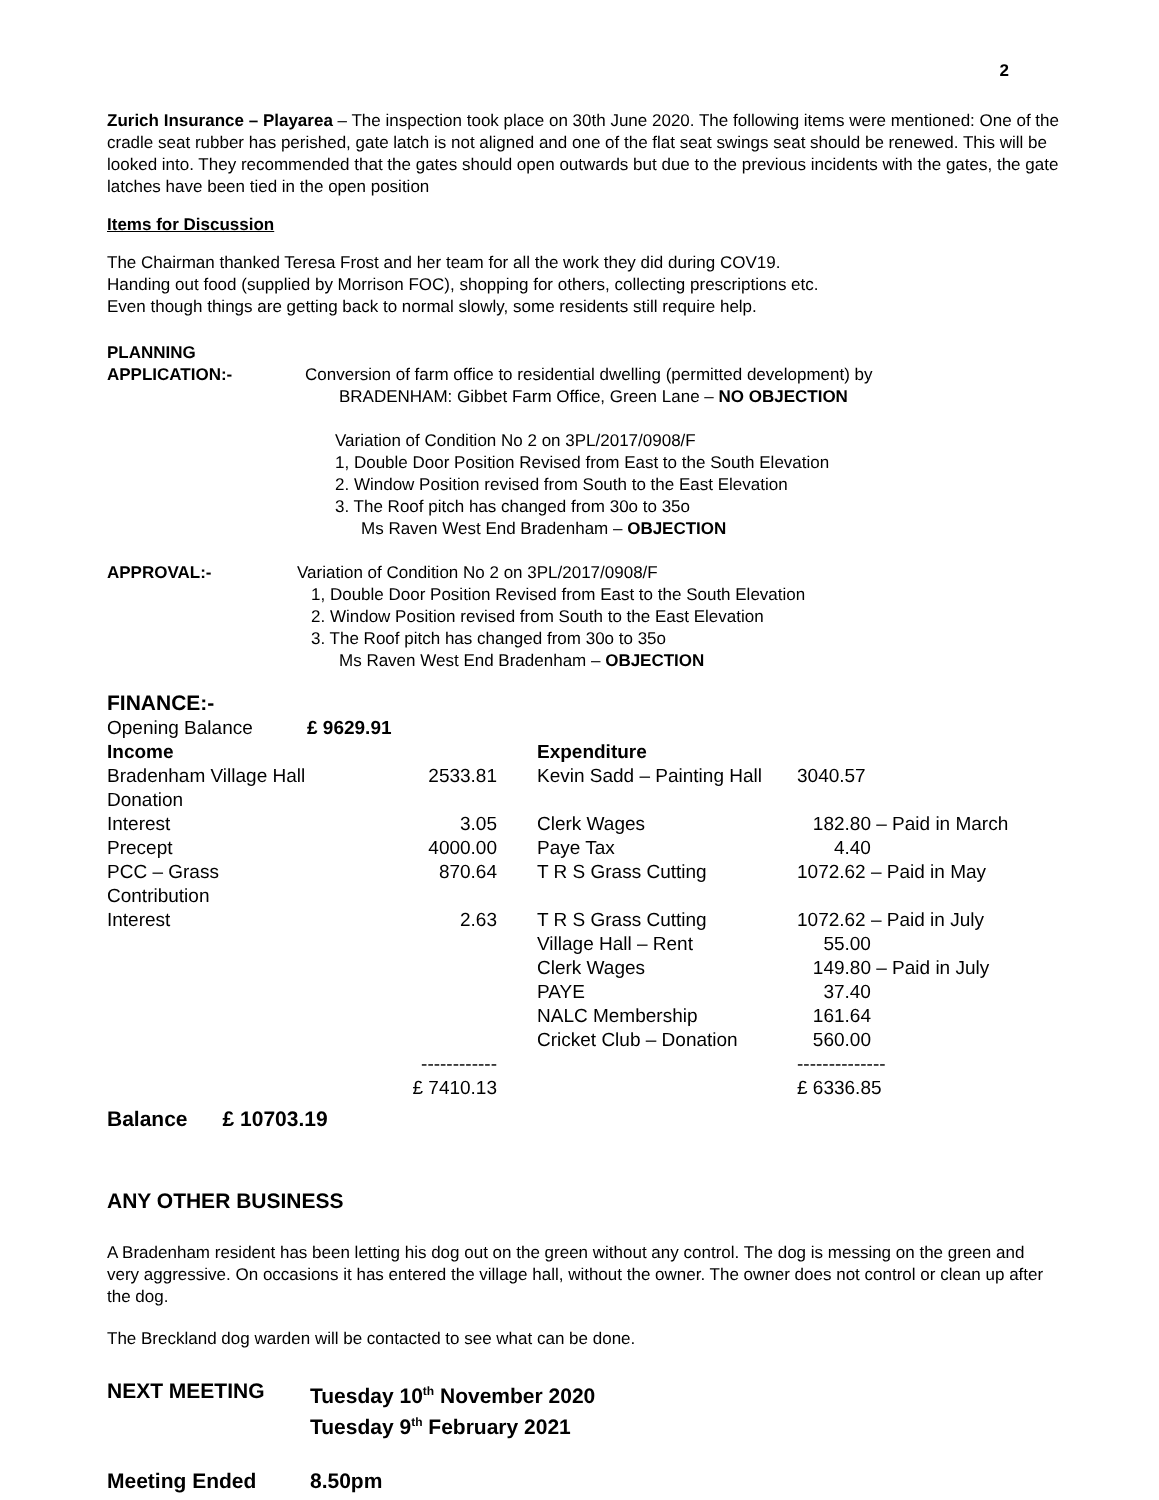2
Zurich Insurance – Playarea – The inspection took place on 30th June 2020. The following items were mentioned: One of the cradle seat rubber has perished, gate latch is not aligned and one of the flat seat swings seat should be renewed. This will be looked into. They recommended that the gates should open outwards but due to the previous incidents with the gates, the gate latches have been tied in the open position
Items for Discussion
The Chairman thanked Teresa Frost and her team for all the work they did during COV19.
Handing out food (supplied by Morrison FOC), shopping for others, collecting prescriptions etc.
Even though things are getting back to normal slowly, some residents still require help.
PLANNING
APPLICATION:- Conversion of farm office to residential dwelling (permitted development) by
BRADENHAM: Gibbet Farm Office, Green Lane – NO OBJECTION
Variation of Condition No 2 on 3PL/2017/0908/F
1, Double Door Position Revised from East to the South Elevation
2. Window Position revised from South to the East Elevation
3. The Roof pitch has changed from 30o to 35o
Ms Raven West End Bradenham – OBJECTION
APPROVAL:- Variation of Condition No 2 on 3PL/2017/0908/F
1, Double Door Position Revised from East to the South Elevation
2. Window Position revised from South to the East Elevation
3. The Roof pitch has changed from 30o to 35o
Ms Raven West End Bradenham – OBJECTION
FINANCE:-
| Opening Balance | £ 9629.91 | | | | |
| Income | | | Expenditure | | |
| Bradenham Village Hall Donation | 2533.81 | | Kevin Sadd – Painting Hall | 3040.57 | |
| Interest | 3.05 | | Clerk Wages | 182.80 – Paid in March | |
| Precept | 4000.00 | | Paye Tax | 4.40 | |
| PCC – Grass Contribution | 870.64 | | T R S Grass Cutting | 1072.62 – Paid in May | |
| Interest | 2.63 | | T R S Grass Cutting | 1072.62 – Paid in July | |
| | | | Village Hall – Rent | 55.00 | |
| | | | Clerk Wages | 149.80 – Paid in July | |
| | | | PAYE | 37.40 | |
| | | | NALC Membership | 161.64 | |
| | | | Cricket Club – Donation | 560.00 | |
| | ------------ | | | -------------- | |
| | £ 7410.13 | | | £ 6336.85 | |
Balance £ 10703.19
ANY OTHER BUSINESS
A Bradenham resident has been letting his dog out on the green without any control. The dog is messing on the green and very aggressive. On occasions it has entered the village hall, without the owner. The owner does not control or clean up after the dog.
The Breckland dog warden will be contacted to see what can be done.
NEXT MEETING Tuesday 10<sup>th</sup> November 2020
Tuesday 9<sup>th</sup> February 2021
Meeting Ended 8.50pm